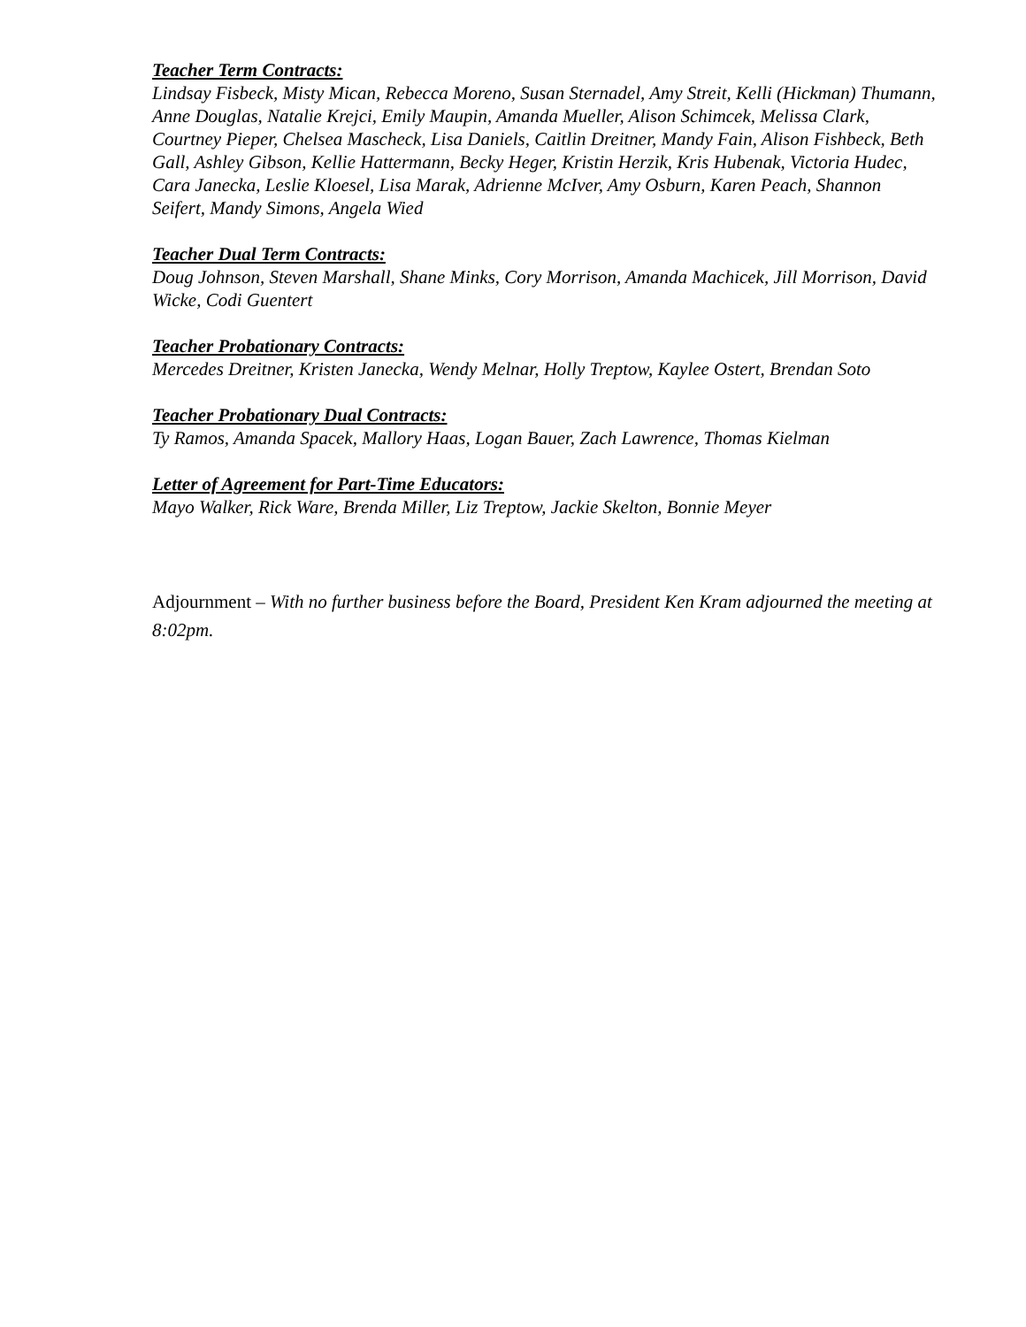Teacher Term Contracts:
Lindsay Fisbeck, Misty Mican, Rebecca Moreno, Susan Sternadel, Amy Streit, Kelli (Hickman) Thumann, Anne Douglas, Natalie Krejci, Emily Maupin, Amanda Mueller, Alison Schimcek, Melissa Clark, Courtney Pieper, Chelsea Mascheck, Lisa Daniels, Caitlin Dreitner, Mandy Fain, Alison Fishbeck, Beth Gall, Ashley Gibson, Kellie Hattermann, Becky Heger, Kristin Herzik, Kris Hubenak, Victoria Hudec, Cara Janecka, Leslie Kloesel, Lisa Marak, Adrienne McIver, Amy Osburn, Karen Peach, Shannon Seifert, Mandy Simons, Angela Wied
Teacher Dual Term Contracts:
Doug Johnson, Steven Marshall, Shane Minks, Cory Morrison, Amanda Machicek, Jill Morrison, David Wicke, Codi Guentert
Teacher Probationary Contracts:
Mercedes Dreitner, Kristen Janecka, Wendy Melnar, Holly Treptow, Kaylee Ostert, Brendan Soto
Teacher Probationary Dual Contracts:
Ty Ramos, Amanda Spacek, Mallory Haas, Logan Bauer, Zach Lawrence, Thomas Kielman
Letter of Agreement for Part-Time Educators:
Mayo Walker, Rick Ware, Brenda Miller, Liz Treptow, Jackie Skelton, Bonnie Meyer
Adjournment – With no further business before the Board, President Ken Kram adjourned the meeting at 8:02pm.